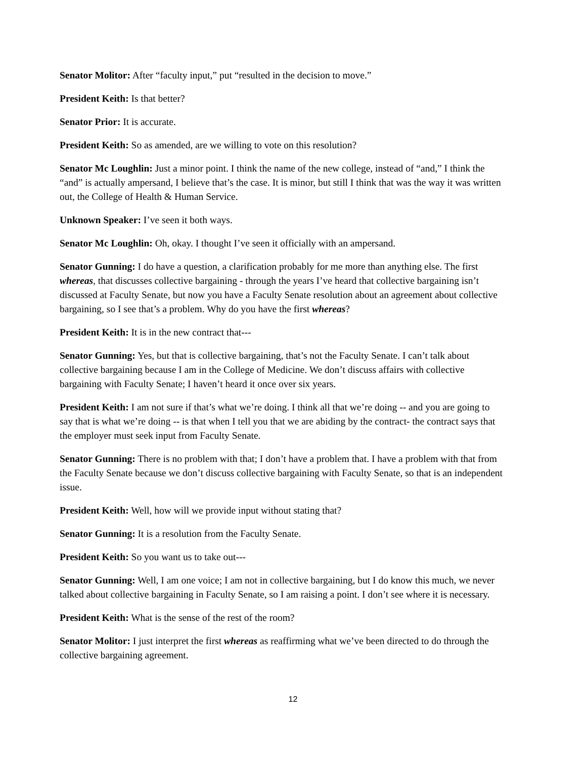Senator Molitor: After “faculty input,” put “resulted in the decision to move.”
President Keith: Is that better?
Senator Prior: It is accurate.
President Keith: So as amended, are we willing to vote on this resolution?
Senator Mc Loughlin: Just a minor point. I think the name of the new college, instead of “and,” I think the “and” is actually ampersand, I believe that’s the case. It is minor, but still I think that was the way it was written out, the College of Health & Human Service.
Unknown Speaker: I’ve seen it both ways.
Senator Mc Loughlin: Oh, okay. I thought I’ve seen it officially with an ampersand.
Senator Gunning: I do have a question, a clarification probably for me more than anything else. The first whereas, that discusses collective bargaining - through the years I’ve heard that collective bargaining isn’t discussed at Faculty Senate, but now you have a Faculty Senate resolution about an agreement about collective bargaining, so I see that’s a problem. Why do you have the first whereas?
President Keith: It is in the new contract that---
Senator Gunning: Yes, but that is collective bargaining, that’s not the Faculty Senate. I can’t talk about collective bargaining because I am in the College of Medicine. We don’t discuss affairs with collective bargaining with Faculty Senate; I haven’t heard it once over six years.
President Keith: I am not sure if that’s what we’re doing. I think all that we’re doing -- and you are going to say that is what we’re doing -- is that when I tell you that we are abiding by the contract- the contract says that the employer must seek input from Faculty Senate.
Senator Gunning: There is no problem with that; I don’t have a problem that. I have a problem with that from the Faculty Senate because we don’t discuss collective bargaining with Faculty Senate, so that is an independent issue.
President Keith: Well, how will we provide input without stating that?
Senator Gunning: It is a resolution from the Faculty Senate.
President Keith: So you want us to take out---
Senator Gunning: Well, I am one voice; I am not in collective bargaining, but I do know this much, we never talked about collective bargaining in Faculty Senate, so I am raising a point. I don’t see where it is necessary.
President Keith: What is the sense of the rest of the room?
Senator Molitor: I just interpret the first whereas as reaffirming what we’ve been directed to do through the collective bargaining agreement.
12